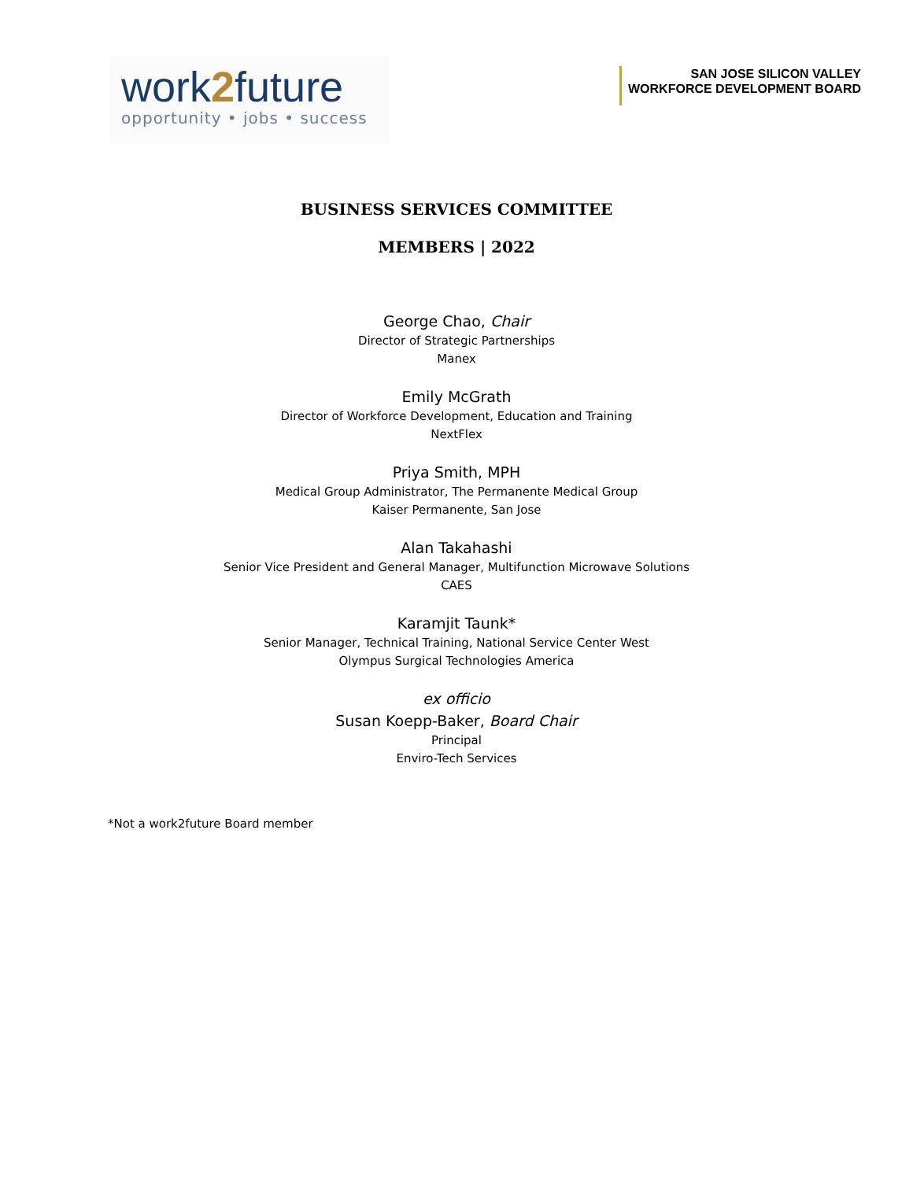work2future
opportunity • jobs • success
SAN JOSE SILICON VALLEY
WORKFORCE DEVELOPMENT BOARD
BUSINESS SERVICES COMMITTEE
MEMBERS | 2022
George Chao, Chair
Director of Strategic Partnerships
Manex
Emily McGrath
Director of Workforce Development, Education and Training
NextFlex
Priya Smith, MPH
Medical Group Administrator, The Permanente Medical Group
Kaiser Permanente, San Jose
Alan Takahashi
Senior Vice President and General Manager, Multifunction Microwave Solutions
CAES
Karamjit Taunk*
Senior Manager, Technical Training, National Service Center West
Olympus Surgical Technologies America
ex officio
Susan Koepp-Baker, Board Chair
Principal
Enviro-Tech Services
*Not a work2future Board member